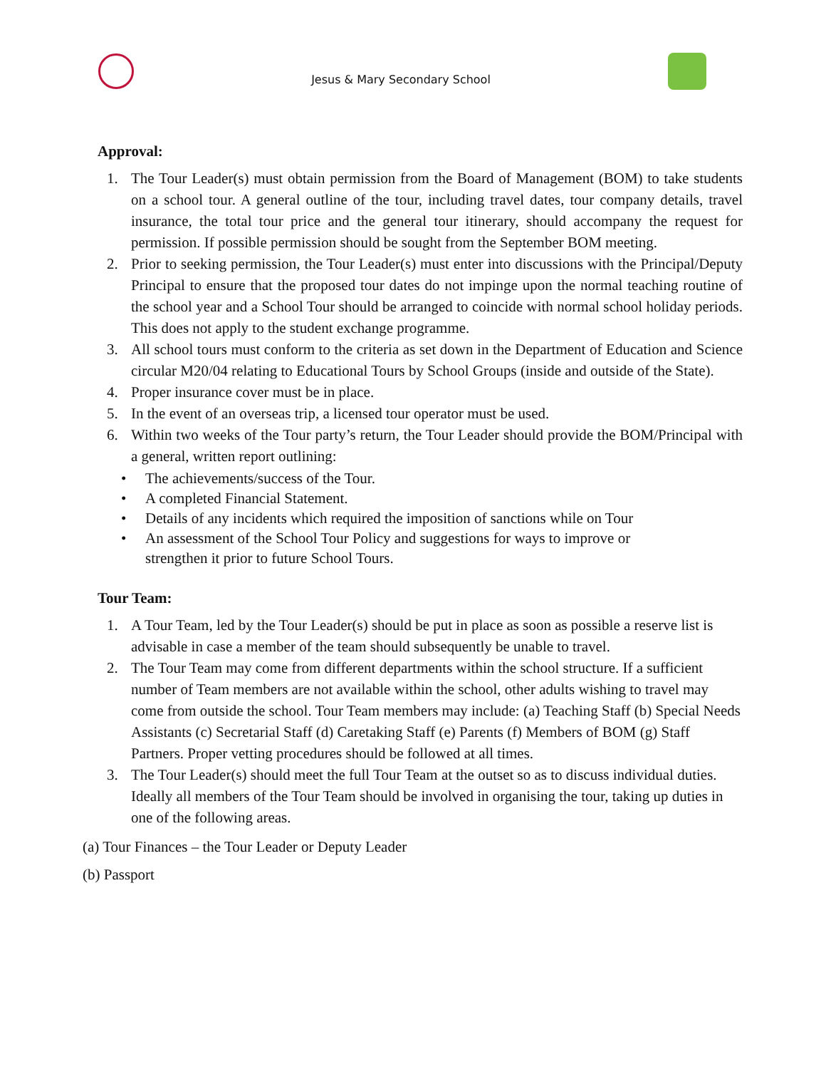Jesus & Mary Secondary School
Approval:
1. The Tour Leader(s) must obtain permission from the Board of Management (BOM) to take students on a school tour. A general outline of the tour, including travel dates, tour company details, travel insurance, the total tour price and the general tour itinerary, should accompany the request for permission. If possible permission should be sought from the September BOM meeting.
2. Prior to seeking permission, the Tour Leader(s) must enter into discussions with the Principal/Deputy Principal to ensure that the proposed tour dates do not impinge upon the normal teaching routine of the school year and a School Tour should be arranged to coincide with normal school holiday periods. This does not apply to the student exchange programme.
3. All school tours must conform to the criteria as set down in the Department of Education and Science circular M20/04 relating to Educational Tours by School Groups (inside and outside of the State).
4. Proper insurance cover must be in place.
5. In the event of an overseas trip, a licensed tour operator must be used.
6. Within two weeks of the Tour party’s return, the Tour Leader should provide the BOM/Principal with a general, written report outlining:
• The achievements/success of the Tour.
• A completed Financial Statement.
• Details of any incidents which required the imposition of sanctions while on Tour
• An assessment of the School Tour Policy and suggestions for ways to improve or strengthen it prior to future School Tours.
Tour Team:
1. A Tour Team, led by the Tour Leader(s) should be put in place as soon as possible a reserve list is advisable in case a member of the team should subsequently be unable to travel.
2. The Tour Team may come from different departments within the school structure. If a sufficient number of Team members are not available within the school, other adults wishing to travel may come from outside the school. Tour Team members may include: (a) Teaching Staff (b) Special Needs Assistants (c) Secretarial Staff (d) Caretaking Staff (e) Parents (f) Members of BOM (g) Staff Partners. Proper vetting procedures should be followed at all times.
3. The Tour Leader(s) should meet the full Tour Team at the outset so as to discuss individual duties. Ideally all members of the Tour Team should be involved in organising the tour, taking up duties in one of the following areas.
(a) Tour Finances – the Tour Leader or Deputy Leader
(b) Passport